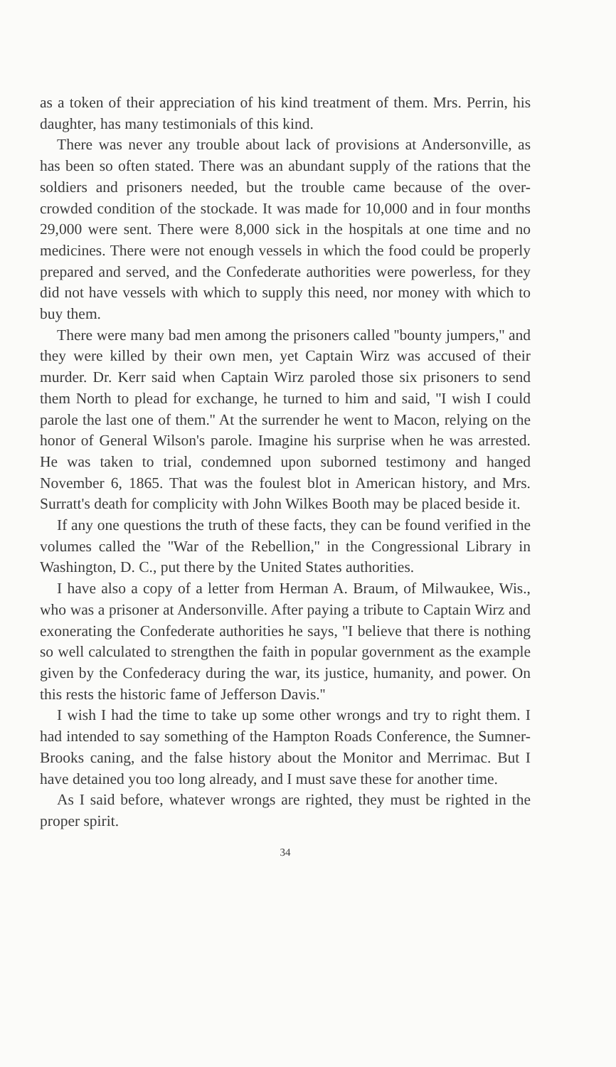as a token of their appreciation of his kind treatment of them. Mrs. Perrin, his daughter, has many testimonials of this kind.
There was never any trouble about lack of provisions at Andersonville, as has been so often stated. There was an abundant supply of the rations that the soldiers and prisoners needed, but the trouble came because of the over-crowded condition of the stockade. It was made for 10,000 and in four months 29,000 were sent. There were 8,000 sick in the hospitals at one time and no medicines. There were not enough vessels in which the food could be properly prepared and served, and the Confederate authorities were powerless, for they did not have vessels with which to supply this need, nor money with which to buy them.
There were many bad men among the prisoners called ''bounty jumpers,'' and they were killed by their own men, yet Captain Wirz was accused of their murder. Dr. Kerr said when Captain Wirz paroled those six prisoners to send them North to plead for exchange, he turned to him and said, ''I wish I could parole the last one of them.'' At the surrender he went to Macon, relying on the honor of General Wilson's parole. Imagine his surprise when he was arrested. He was taken to trial, condemned upon suborned testimony and hanged November 6, 1865. That was the foulest blot in American history, and Mrs. Surratt's death for complicity with John Wilkes Booth may be placed beside it.
If any one questions the truth of these facts, they can be found verified in the volumes called the ''War of the Rebellion,'' in the Congressional Library in Washington, D. C., put there by the United States authorities.
I have also a copy of a letter from Herman A. Braum, of Milwaukee, Wis., who was a prisoner at Andersonville. After paying a tribute to Captain Wirz and exonerating the Confederate authorities he says, ''I believe that there is nothing so well calculated to strengthen the faith in popular government as the example given by the Confederacy during the war, its justice, humanity, and power. On this rests the historic fame of Jefferson Davis.''
I wish I had the time to take up some other wrongs and try to right them. I had intended to say something of the Hampton Roads Conference, the Sumner-Brooks caning, and the false history about the Monitor and Merrimac. But I have detained you too long already, and I must save these for another time.
As I said before, whatever wrongs are righted, they must be righted in the proper spirit.
34